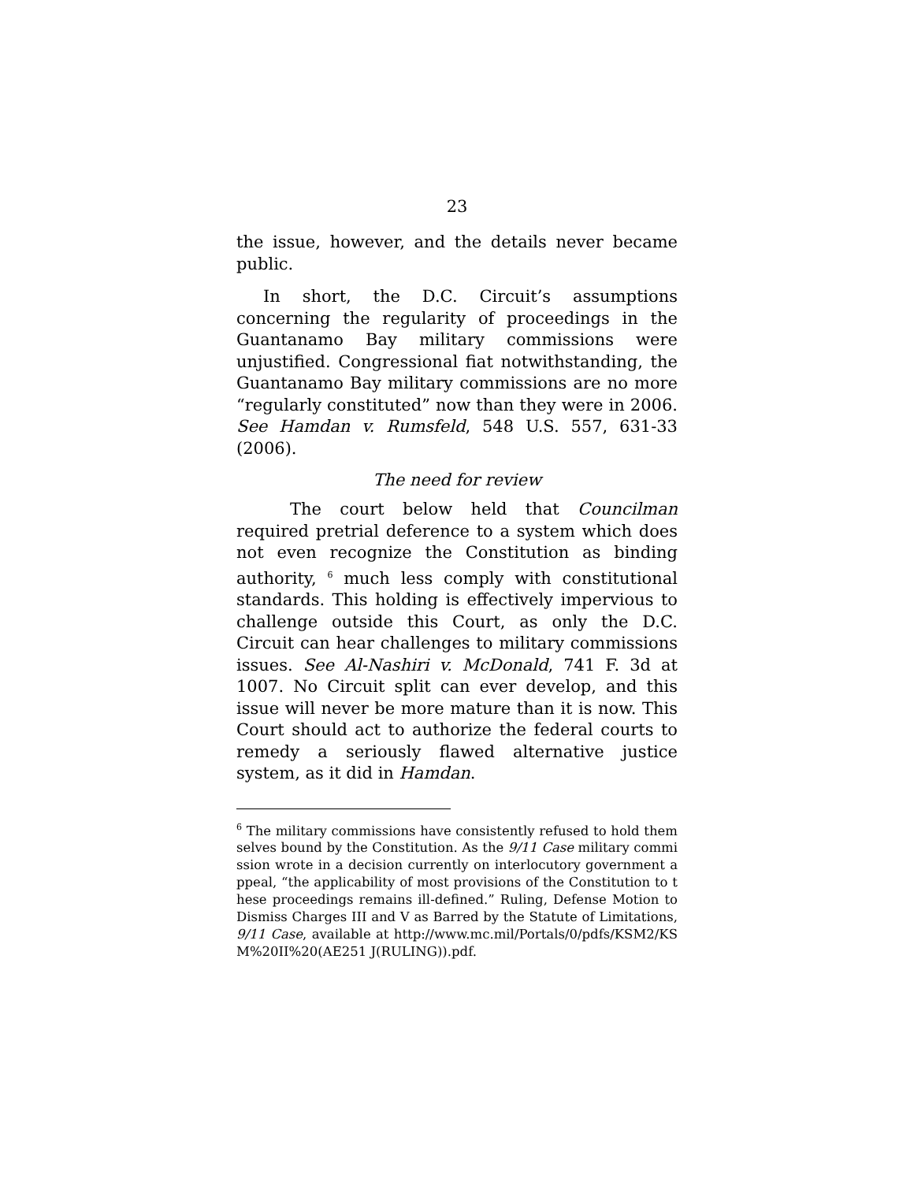23
the issue, however, and the details never became public.
In short, the D.C. Circuit’s assumptions concerning the regularity of proceedings in the Guantanamo Bay military commissions were unjustified. Congressional fiat notwithstanding, the Guantanamo Bay military commissions are no more “regularly constituted” now than they were in 2006. See Hamdan v. Rumsfeld, 548 U.S. 557, 631-33 (2006).
The need for review
The court below held that Councilman required pretrial deference to a system which does not even recognize the Constitution as binding authority, <sup>6</sup> much less comply with constitutional standards. This holding is effectively impervious to challenge outside this Court, as only the D.C. Circuit can hear challenges to military commissions issues. See Al-Nashiri v. McDonald, 741 F. 3d at 1007. No Circuit split can ever develop, and this issue will never be more mature than it is now. This Court should act to authorize the federal courts to remedy a seriously flawed alternative justice system, as it did in Hamdan.
<sup>6</sup> The military commissions have consistently refused to hold themselves bound by the Constitution. As the 9/11 Case military commission wrote in a decision currently on interlocutory government appeal, “the applicability of most provisions of the Constitution to these proceedings remains ill-defined.” Ruling, Defense Motion to Dismiss Charges III and V as Barred by the Statute of Limitations, 9/11 Case, available at http://www.mc.mil/Portals/0/pdfs/KSM2/KSM%20II%20(AE251 J(RULING)).pdf.